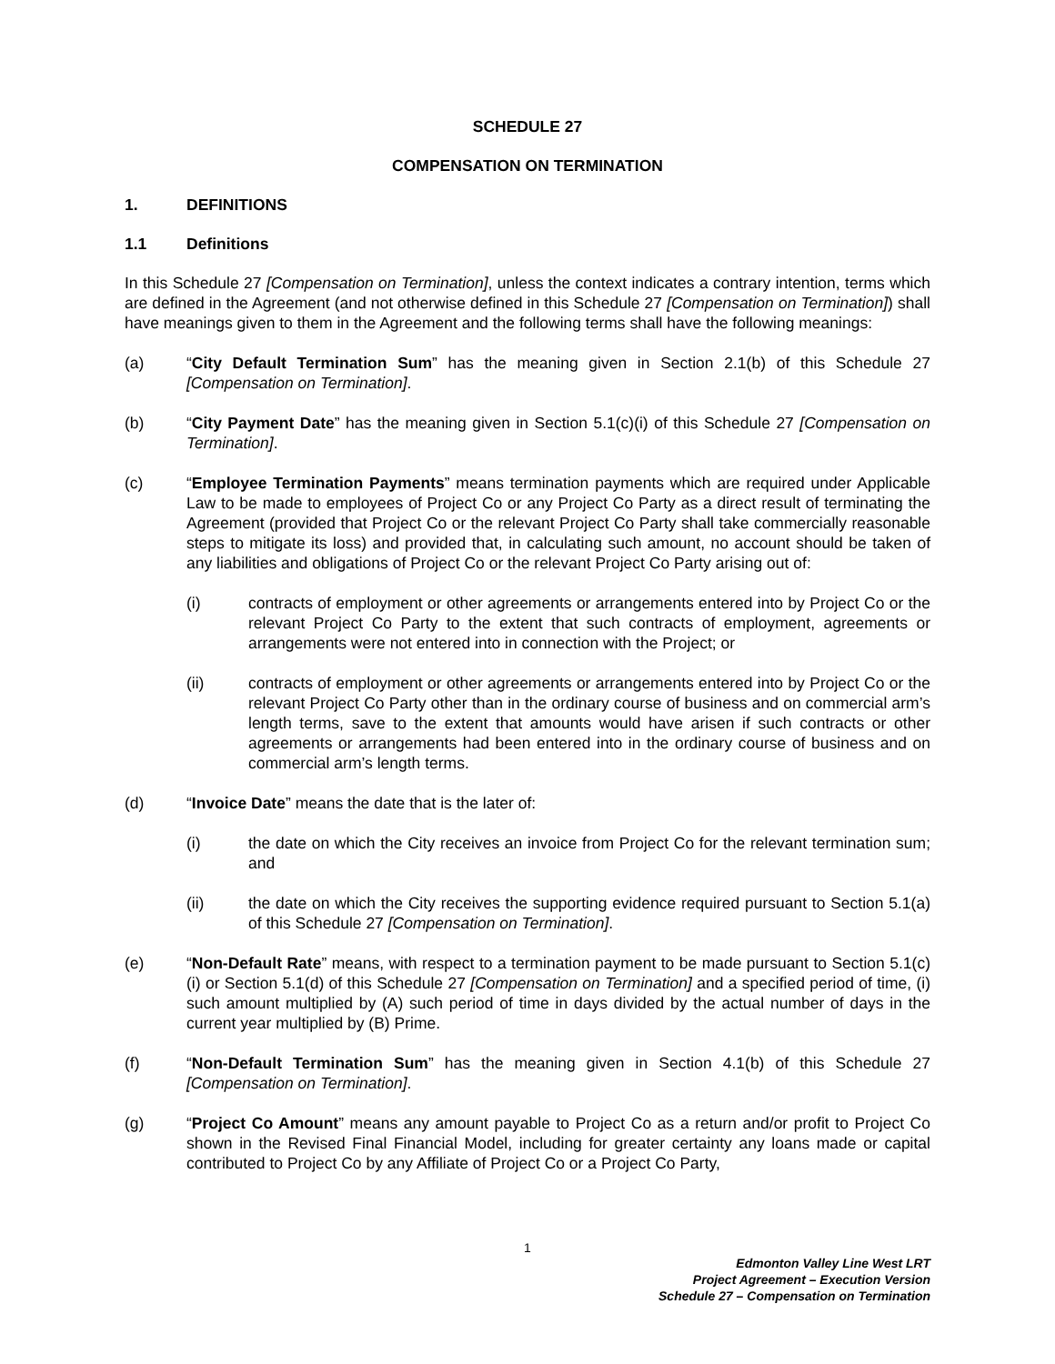SCHEDULE 27
COMPENSATION ON TERMINATION
1. DEFINITIONS
1.1 Definitions
In this Schedule 27 [Compensation on Termination], unless the context indicates a contrary intention, terms which are defined in the Agreement (and not otherwise defined in this Schedule 27 [Compensation on Termination]) shall have meanings given to them in the Agreement and the following terms shall have the following meanings:
(a) “City Default Termination Sum” has the meaning given in Section 2.1(b) of this Schedule 27 [Compensation on Termination].
(b) “City Payment Date” has the meaning given in Section 5.1(c)(i) of this Schedule 27 [Compensation on Termination].
(c) “Employee Termination Payments” means termination payments which are required under Applicable Law to be made to employees of Project Co or any Project Co Party as a direct result of terminating the Agreement (provided that Project Co or the relevant Project Co Party shall take commercially reasonable steps to mitigate its loss) and provided that, in calculating such amount, no account should be taken of any liabilities and obligations of Project Co or the relevant Project Co Party arising out of:
(i) contracts of employment or other agreements or arrangements entered into by Project Co or the relevant Project Co Party to the extent that such contracts of employment, agreements or arrangements were not entered into in connection with the Project; or
(ii) contracts of employment or other agreements or arrangements entered into by Project Co or the relevant Project Co Party other than in the ordinary course of business and on commercial arm’s length terms, save to the extent that amounts would have arisen if such contracts or other agreements or arrangements had been entered into in the ordinary course of business and on commercial arm’s length terms.
(d) “Invoice Date” means the date that is the later of:
(i) the date on which the City receives an invoice from Project Co for the relevant termination sum; and
(ii) the date on which the City receives the supporting evidence required pursuant to Section 5.1(a) of this Schedule 27 [Compensation on Termination].
(e) “Non-Default Rate” means, with respect to a termination payment to be made pursuant to Section 5.1(c)(i) or Section 5.1(d) of this Schedule 27 [Compensation on Termination] and a specified period of time, (i) such amount multiplied by (A) such period of time in days divided by the actual number of days in the current year multiplied by (B) Prime.
(f) “Non-Default Termination Sum” has the meaning given in Section 4.1(b) of this Schedule 27 [Compensation on Termination].
(g) “Project Co Amount” means any amount payable to Project Co as a return and/or profit to Project Co shown in the Revised Final Financial Model, including for greater certainty any loans made or capital contributed to Project Co by any Affiliate of Project Co or a Project Co Party,
1
Edmonton Valley Line West LRT
Project Agreement – Execution Version
Schedule 27 – Compensation on Termination